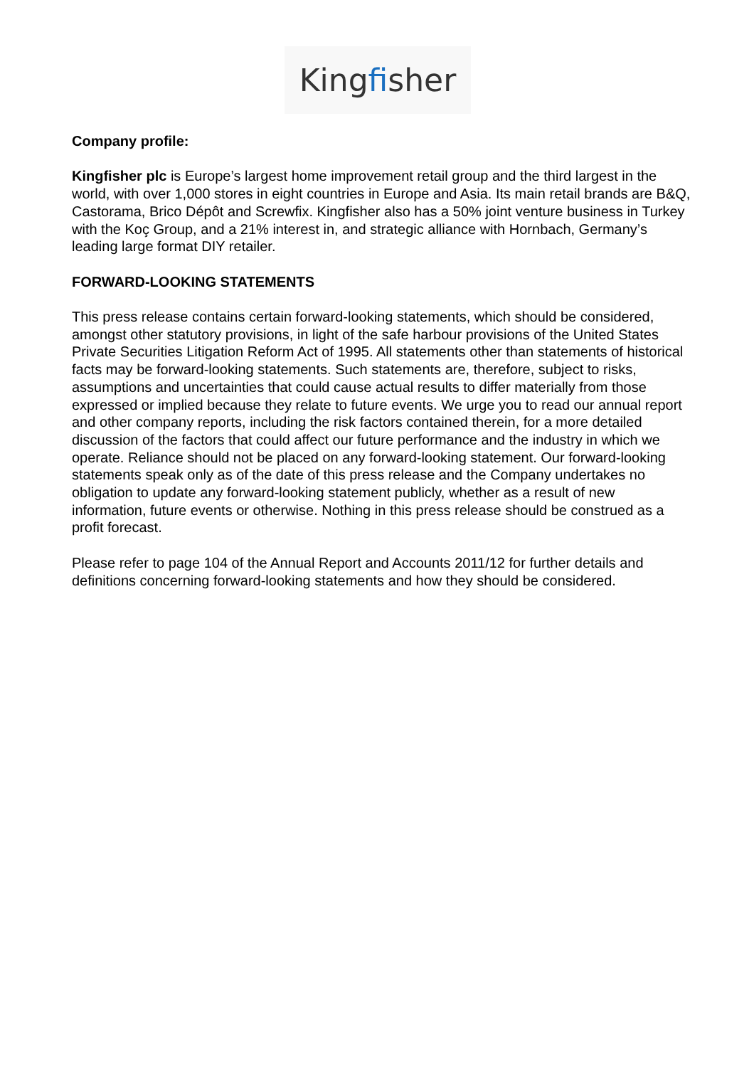Kingfisher
Company profile:
Kingfisher plc is Europe’s largest home improvement retail group and the third largest in the world, with over 1,000 stores in eight countries in Europe and Asia. Its main retail brands are B&Q, Castorama, Brico Dépôt and Screwfix. Kingfisher also has a 50% joint venture business in Turkey with the Koç Group, and a 21% interest in, and strategic alliance with Hornbach, Germany’s leading large format DIY retailer.
FORWARD-LOOKING STATEMENTS
This press release contains certain forward-looking statements, which should be considered, amongst other statutory provisions, in light of the safe harbour provisions of the United States Private Securities Litigation Reform Act of 1995. All statements other than statements of historical facts may be forward-looking statements. Such statements are, therefore, subject to risks, assumptions and uncertainties that could cause actual results to differ materially from those expressed or implied because they relate to future events. We urge you to read our annual report and other company reports, including the risk factors contained therein, for a more detailed discussion of the factors that could affect our future performance and the industry in which we operate. Reliance should not be placed on any forward-looking statement. Our forward-looking statements speak only as of the date of this press release and the Company undertakes no obligation to update any forward-looking statement publicly, whether as a result of new information, future events or otherwise. Nothing in this press release should be construed as a profit forecast.
Please refer to page 104 of the Annual Report and Accounts 2011/12 for further details and definitions concerning forward-looking statements and how they should be considered.